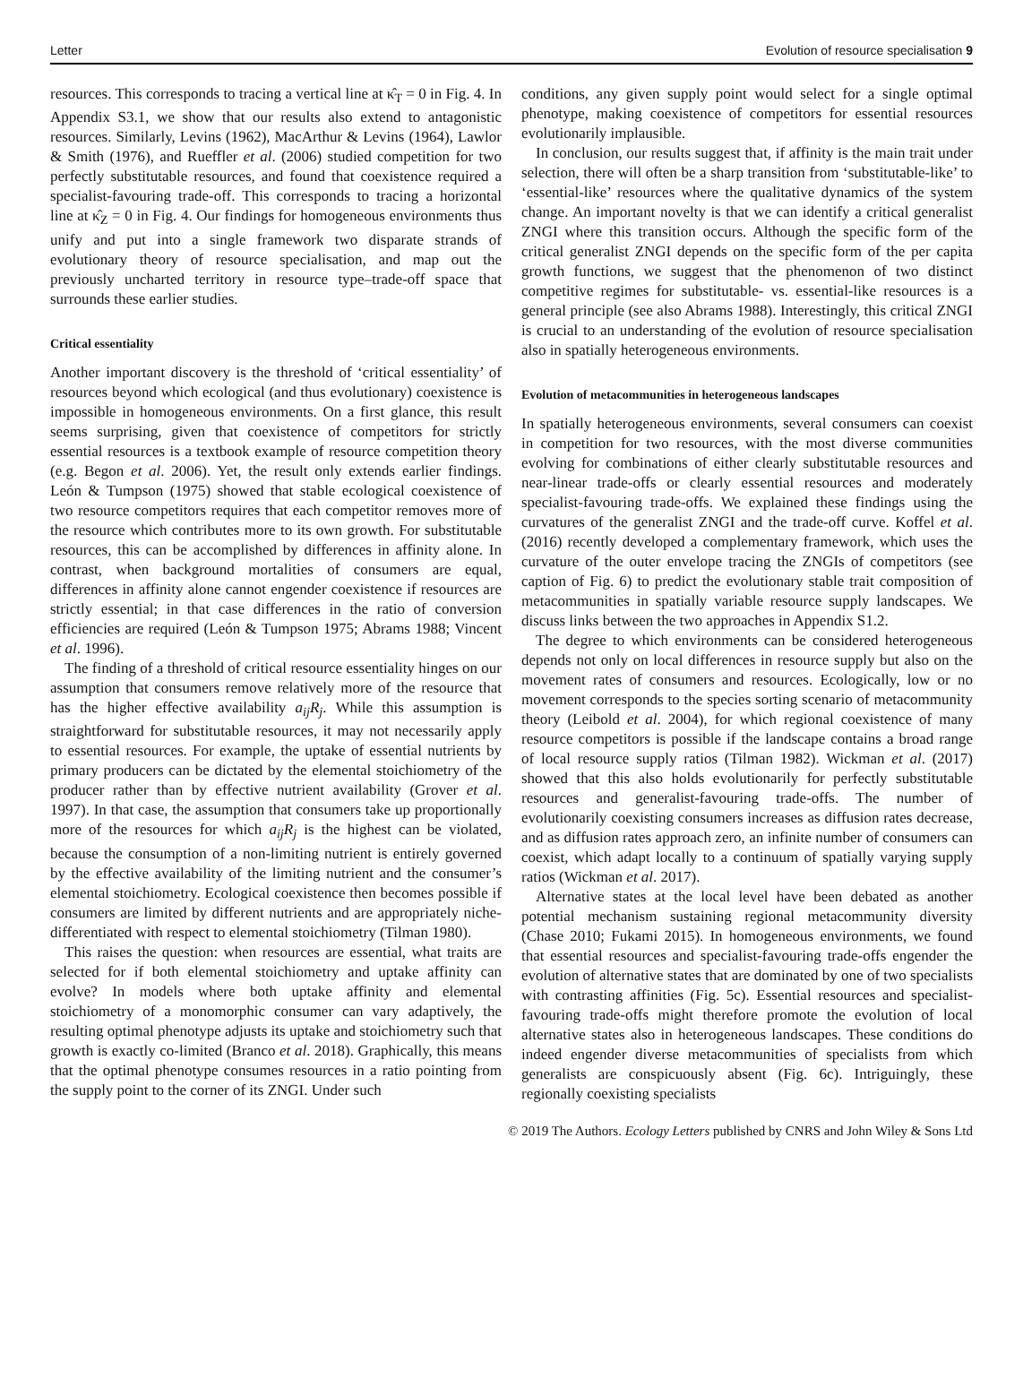Letter Evolution of resource specialisation 9
resources. This corresponds to tracing a vertical line at κ̂<sub>T</sub> = 0 in Fig. 4. In Appendix S3.1, we show that our results also extend to antagonistic resources. Similarly, Levins (1962), MacArthur & Levins (1964), Lawlor & Smith (1976), and Rueffler et al. (2006) studied competition for two perfectly substitutable resources, and found that coexistence required a specialist-favouring trade-off. This corresponds to tracing a horizontal line at κ̂<sub>Z</sub> = 0 in Fig. 4. Our findings for homogeneous environments thus unify and put into a single framework two disparate strands of evolutionary theory of resource specialisation, and map out the previously uncharted territory in resource type–trade-off space that surrounds these earlier studies.
Critical essentiality
Another important discovery is the threshold of ‘critical essentiality’ of resources beyond which ecological (and thus evolutionary) coexistence is impossible in homogeneous environments. On a first glance, this result seems surprising, given that coexistence of competitors for strictly essential resources is a textbook example of resource competition theory (e.g. Begon et al. 2006). Yet, the result only extends earlier findings. León & Tumpson (1975) showed that stable ecological coexistence of two resource competitors requires that each competitor removes more of the resource which contributes more to its own growth. For substitutable resources, this can be accomplished by differences in affinity alone. In contrast, when background mortalities of consumers are equal, differences in affinity alone cannot engender coexistence if resources are strictly essential; in that case differences in the ratio of conversion efficiencies are required (León & Tumpson 1975; Abrams 1988; Vincent et al. 1996).
The finding of a threshold of critical resource essentiality hinges on our assumption that consumers remove relatively more of the resource that has the higher effective availability a<sub>ij</sub>R<sub>j</sub>. While this assumption is straightforward for substitutable resources, it may not necessarily apply to essential resources. For example, the uptake of essential nutrients by primary producers can be dictated by the elemental stoichiometry of the producer rather than by effective nutrient availability (Grover et al. 1997). In that case, the assumption that consumers take up proportionally more of the resources for which a<sub>ij</sub>R<sub>j</sub> is the highest can be violated, because the consumption of a non-limiting nutrient is entirely governed by the effective availability of the limiting nutrient and the consumer’s elemental stoichiometry. Ecological coexistence then becomes possible if consumers are limited by different nutrients and are appropriately niche-differentiated with respect to elemental stoichiometry (Tilman 1980).
This raises the question: when resources are essential, what traits are selected for if both elemental stoichiometry and uptake affinity can evolve? In models where both uptake affinity and elemental stoichiometry of a monomorphic consumer can vary adaptively, the resulting optimal phenotype adjusts its uptake and stoichiometry such that growth is exactly co-limited (Branco et al. 2018). Graphically, this means that the optimal phenotype consumes resources in a ratio pointing from the supply point to the corner of its ZNGI. Under such
conditions, any given supply point would select for a single optimal phenotype, making coexistence of competitors for essential resources evolutionarily implausible.
In conclusion, our results suggest that, if affinity is the main trait under selection, there will often be a sharp transition from ‘substitutable-like’ to ‘essential-like’ resources where the qualitative dynamics of the system change. An important novelty is that we can identify a critical generalist ZNGI where this transition occurs. Although the specific form of the critical generalist ZNGI depends on the specific form of the per capita growth functions, we suggest that the phenomenon of two distinct competitive regimes for substitutable- vs. essential-like resources is a general principle (see also Abrams 1988). Interestingly, this critical ZNGI is crucial to an understanding of the evolution of resource specialisation also in spatially heterogeneous environments.
Evolution of metacommunities in heterogeneous landscapes
In spatially heterogeneous environments, several consumers can coexist in competition for two resources, with the most diverse communities evolving for combinations of either clearly substitutable resources and near-linear trade-offs or clearly essential resources and moderately specialist-favouring trade-offs. We explained these findings using the curvatures of the generalist ZNGI and the trade-off curve. Koffel et al. (2016) recently developed a complementary framework, which uses the curvature of the outer envelope tracing the ZNGIs of competitors (see caption of Fig. 6) to predict the evolutionary stable trait composition of metacommunities in spatially variable resource supply landscapes. We discuss links between the two approaches in Appendix S1.2.
The degree to which environments can be considered heterogeneous depends not only on local differences in resource supply but also on the movement rates of consumers and resources. Ecologically, low or no movement corresponds to the species sorting scenario of metacommunity theory (Leibold et al. 2004), for which regional coexistence of many resource competitors is possible if the landscape contains a broad range of local resource supply ratios (Tilman 1982). Wickman et al. (2017) showed that this also holds evolutionarily for perfectly substitutable resources and generalist-favouring trade-offs. The number of evolutionarily coexisting consumers increases as diffusion rates decrease, and as diffusion rates approach zero, an infinite number of consumers can coexist, which adapt locally to a continuum of spatially varying supply ratios (Wickman et al. 2017).
Alternative states at the local level have been debated as another potential mechanism sustaining regional metacommunity diversity (Chase 2010; Fukami 2015). In homogeneous environments, we found that essential resources and specialist-favouring trade-offs engender the evolution of alternative states that are dominated by one of two specialists with contrasting affinities (Fig. 5c). Essential resources and specialist-favouring trade-offs might therefore promote the evolution of local alternative states also in heterogeneous landscapes. These conditions do indeed engender diverse metacommunities of specialists from which generalists are conspicuously absent (Fig. 6c). Intriguingly, these regionally coexisting specialists
© 2019 The Authors. Ecology Letters published by CNRS and John Wiley & Sons Ltd